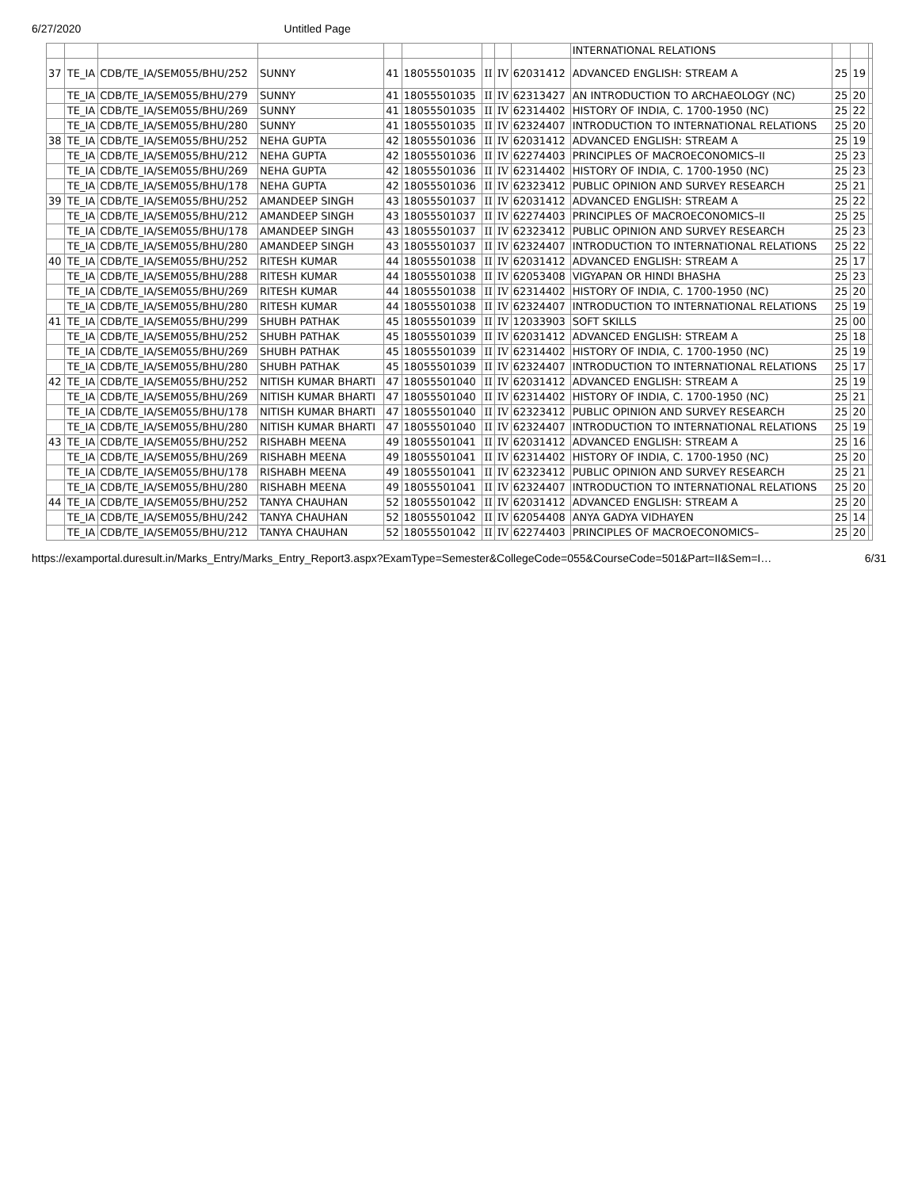6/27/2020 Untitled Page
| | | | | | | | | | INTERNATIONAL RELATIONS | | | |
| 37 | TE_IA | CDB/TE_IA/SEM055/BHU/252 | SUNNY | 41 | 18055501035 | II | IV | 62031412 | ADVANCED ENGLISH: STREAM A | 25 | 19 | |
| | TE_IA | CDB/TE_IA/SEM055/BHU/279 | SUNNY | 41 | 18055501035 | II | IV | 62313427 | AN INTRODUCTION TO ARCHAEOLOGY (NC) | 25 | 20 | |
| | TE_IA | CDB/TE_IA/SEM055/BHU/269 | SUNNY | 41 | 18055501035 | II | IV | 62314402 | HISTORY OF INDIA, C. 1700-1950 (NC) | 25 | 22 | |
| | TE_IA | CDB/TE_IA/SEM055/BHU/280 | SUNNY | 41 | 18055501035 | II | IV | 62324407 | INTRODUCTION TO INTERNATIONAL RELATIONS | 25 | 20 | |
| 38 | TE_IA | CDB/TE_IA/SEM055/BHU/252 | NEHA GUPTA | 42 | 18055501036 | II | IV | 62031412 | ADVANCED ENGLISH: STREAM A | 25 | 19 | |
| | TE_IA | CDB/TE_IA/SEM055/BHU/212 | NEHA GUPTA | 42 | 18055501036 | II | IV | 62274403 | PRINCIPLES OF MACROECONOMICS–II | 25 | 23 | |
| | TE_IA | CDB/TE_IA/SEM055/BHU/269 | NEHA GUPTA | 42 | 18055501036 | II | IV | 62314402 | HISTORY OF INDIA, C. 1700-1950 (NC) | 25 | 23 | |
| | TE_IA | CDB/TE_IA/SEM055/BHU/178 | NEHA GUPTA | 42 | 18055501036 | II | IV | 62323412 | PUBLIC OPINION AND SURVEY RESEARCH | 25 | 21 | |
| 39 | TE_IA | CDB/TE_IA/SEM055/BHU/252 | AMANDEEP SINGH | 43 | 18055501037 | II | IV | 62031412 | ADVANCED ENGLISH: STREAM A | 25 | 22 | |
| | TE_IA | CDB/TE_IA/SEM055/BHU/212 | AMANDEEP SINGH | 43 | 18055501037 | II | IV | 62274403 | PRINCIPLES OF MACROECONOMICS–II | 25 | 25 | |
| | TE_IA | CDB/TE_IA/SEM055/BHU/178 | AMANDEEP SINGH | 43 | 18055501037 | II | IV | 62323412 | PUBLIC OPINION AND SURVEY RESEARCH | 25 | 23 | |
| | TE_IA | CDB/TE_IA/SEM055/BHU/280 | AMANDEEP SINGH | 43 | 18055501037 | II | IV | 62324407 | INTRODUCTION TO INTERNATIONAL RELATIONS | 25 | 22 | |
| 40 | TE_IA | CDB/TE_IA/SEM055/BHU/252 | RITESH KUMAR | 44 | 18055501038 | II | IV | 62031412 | ADVANCED ENGLISH: STREAM A | 25 | 17 | |
| | TE_IA | CDB/TE_IA/SEM055/BHU/288 | RITESH KUMAR | 44 | 18055501038 | II | IV | 62053408 | VIGYAPAN OR HINDI BHASHA | 25 | 23 | |
| | TE_IA | CDB/TE_IA/SEM055/BHU/269 | RITESH KUMAR | 44 | 18055501038 | II | IV | 62314402 | HISTORY OF INDIA, C. 1700-1950 (NC) | 25 | 20 | |
| | TE_IA | CDB/TE_IA/SEM055/BHU/280 | RITESH KUMAR | 44 | 18055501038 | II | IV | 62324407 | INTRODUCTION TO INTERNATIONAL RELATIONS | 25 | 19 | |
| 41 | TE_IA | CDB/TE_IA/SEM055/BHU/299 | SHUBH PATHAK | 45 | 18055501039 | II | IV | 12033903 | SOFT SKILLS | 25 | 00 | |
| | TE_IA | CDB/TE_IA/SEM055/BHU/252 | SHUBH PATHAK | 45 | 18055501039 | II | IV | 62031412 | ADVANCED ENGLISH: STREAM A | 25 | 18 | |
| | TE_IA | CDB/TE_IA/SEM055/BHU/269 | SHUBH PATHAK | 45 | 18055501039 | II | IV | 62314402 | HISTORY OF INDIA, C. 1700-1950 (NC) | 25 | 19 | |
| | TE_IA | CDB/TE_IA/SEM055/BHU/280 | SHUBH PATHAK | 45 | 18055501039 | II | IV | 62324407 | INTRODUCTION TO INTERNATIONAL RELATIONS | 25 | 17 | |
| 42 | TE_IA | CDB/TE_IA/SEM055/BHU/252 | NITISH KUMAR BHARTI | 47 | 18055501040 | II | IV | 62031412 | ADVANCED ENGLISH: STREAM A | 25 | 19 | |
| | TE_IA | CDB/TE_IA/SEM055/BHU/269 | NITISH KUMAR BHARTI | 47 | 18055501040 | II | IV | 62314402 | HISTORY OF INDIA, C. 1700-1950 (NC) | 25 | 21 | |
| | TE_IA | CDB/TE_IA/SEM055/BHU/178 | NITISH KUMAR BHARTI | 47 | 18055501040 | II | IV | 62323412 | PUBLIC OPINION AND SURVEY RESEARCH | 25 | 20 | |
| | TE_IA | CDB/TE_IA/SEM055/BHU/280 | NITISH KUMAR BHARTI | 47 | 18055501040 | II | IV | 62324407 | INTRODUCTION TO INTERNATIONAL RELATIONS | 25 | 19 | |
| 43 | TE_IA | CDB/TE_IA/SEM055/BHU/252 | RISHABH MEENA | 49 | 18055501041 | II | IV | 62031412 | ADVANCED ENGLISH: STREAM A | 25 | 16 | |
| | TE_IA | CDB/TE_IA/SEM055/BHU/269 | RISHABH MEENA | 49 | 18055501041 | II | IV | 62314402 | HISTORY OF INDIA, C. 1700-1950 (NC) | 25 | 20 | |
| | TE_IA | CDB/TE_IA/SEM055/BHU/178 | RISHABH MEENA | 49 | 18055501041 | II | IV | 62323412 | PUBLIC OPINION AND SURVEY RESEARCH | 25 | 21 | |
| | TE_IA | CDB/TE_IA/SEM055/BHU/280 | RISHABH MEENA | 49 | 18055501041 | II | IV | 62324407 | INTRODUCTION TO INTERNATIONAL RELATIONS | 25 | 20 | |
| 44 | TE_IA | CDB/TE_IA/SEM055/BHU/252 | TANYA CHAUHAN | 52 | 18055501042 | II | IV | 62031412 | ADVANCED ENGLISH: STREAM A | 25 | 20 | |
| | TE_IA | CDB/TE_IA/SEM055/BHU/242 | TANYA CHAUHAN | 52 | 18055501042 | II | IV | 62054408 | ANYA GADYA VIDHAYEN | 25 | 14 | |
| | TE_IA | CDB/TE_IA/SEM055/BHU/212 | TANYA CHAUHAN | 52 | 18055501042 | II | IV | 62274403 | PRINCIPLES OF MACROECONOMICS– | 25 | 20 | |
https://examportal.duresult.in/Marks_Entry/Marks_Entry_Report3.aspx?ExamType=Semester&CollegeCode=055&CourseCode=501&Part=II&Sem=I… 6/31